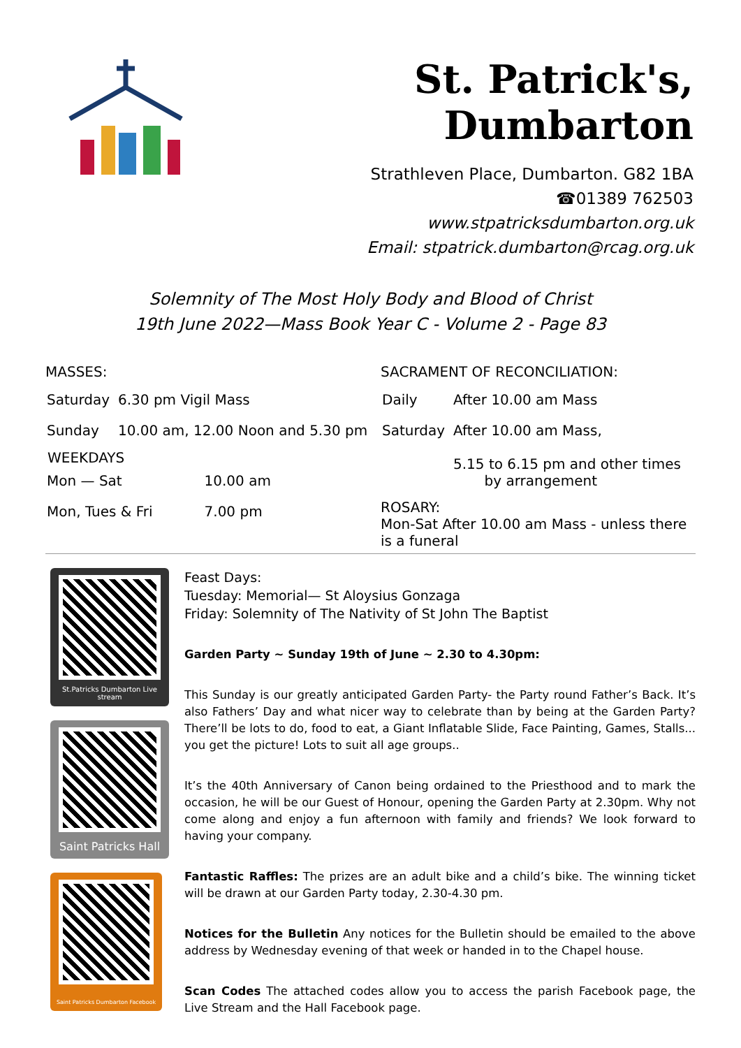St. Patrick's, Dumbarton
Strathleven Place, Dumbarton. G82 1BA
☎01389 762503
www.stpatricksdumbarton.org.uk
Email: stpatrick.dumbarton@rcag.org.uk
Solemnity of The Most Holy Body and Blood of Christ
19th June 2022—Mass Book Year C - Volume 2 - Page 83
MASSES:
| Saturday | 6.30 pm Vigil Mass | |
| Sunday | 10.00 am, 12.00 Noon and 5.30 pm | |
| WEEKDAYS | | |
| Mon — Sat | | 10.00 am |
| Mon, Tues & Fri | | 7.00 pm |
SACRAMENT OF RECONCILIATION:
| Daily | After 10.00 am Mass |
| Saturday | After 10.00 am Mass, 5.15 to 6.15 pm and other times by arrangement |
ROSARY:
Mon-Sat After 10.00 am Mass - unless there is a funeral
St.Patricks Dumbarton Live stream
Saint Patricks Hall
Saint Patricks Dumbarton Facebook
Feast Days:
Tuesday: Memorial— St Aloysius Gonzaga
Friday: Solemnity of The Nativity of St John The Baptist
Garden Party ~ Sunday 19th of June ~ 2.30 to 4.30pm:
This Sunday is our greatly anticipated Garden Party- the Party round Father’s Back. It’s also Fathers’ Day and what nicer way to celebrate than by being at the Garden Party? There’ll be lots to do, food to eat, a Giant Inflatable Slide, Face Painting, Games, Stalls... you get the picture! Lots to suit all age groups..
It’s the 40th Anniversary of Canon being ordained to the Priesthood and to mark the occasion, he will be our Guest of Honour, opening the Garden Party at 2.30pm. Why not come along and enjoy a fun afternoon with family and friends? We look forward to having your company.
Fantastic Raffles: The prizes are an adult bike and a child’s bike. The winning ticket will be drawn at our Garden Party today, 2.30-4.30 pm.
Notices for the Bulletin Any notices for the Bulletin should be emailed to the above address by Wednesday evening of that week or handed in to the Chapel house.
Scan Codes The attached codes allow you to access the parish Facebook page, the Live Stream and the Hall Facebook page.